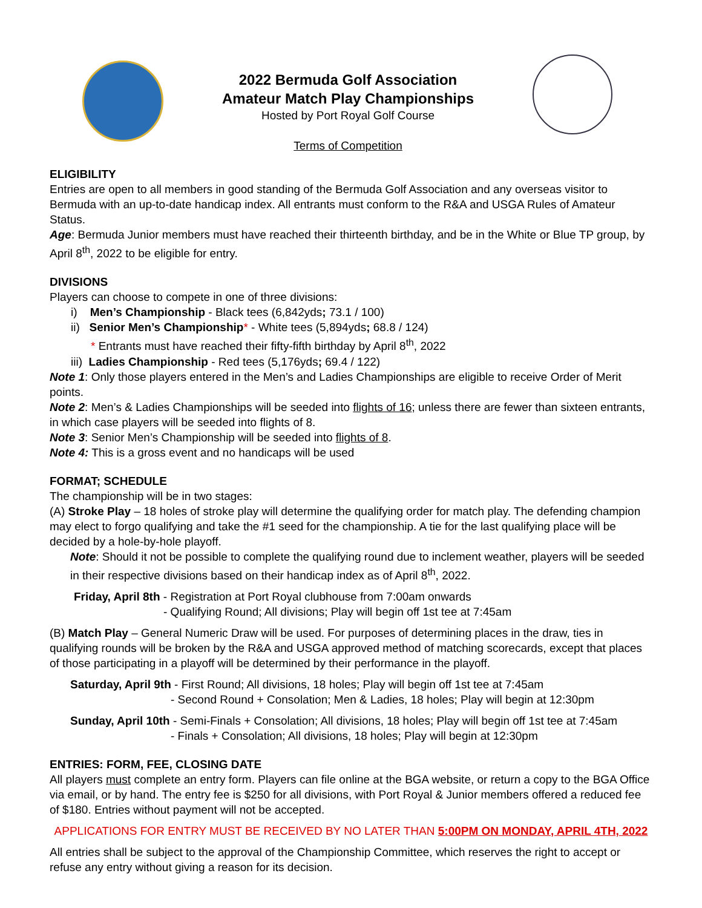2022 Bermuda Golf Association
Amateur Match Play Championships
Hosted by Port Royal Golf Course
Terms of Competition
ELIGIBILITY
Entries are open to all members in good standing of the Bermuda Golf Association and any overseas visitor to Bermuda with an up-to-date handicap index. All entrants must conform to the R&A and USGA Rules of Amateur Status.
Age: Bermuda Junior members must have reached their thirteenth birthday, and be in the White or Blue TP group, by April 8<sup>th</sup>, 2022 to be eligible for entry.
DIVISIONS
Players can choose to compete in one of three divisions:
i) Men’s Championship - Black tees (6,842yds; 73.1 / 100)
ii) Senior Men’s Championship* - White tees (5,894yds; 68.8 / 124)
* Entrants must have reached their fifty-fifth birthday by April 8<sup>th</sup>, 2022
iii) Ladies Championship - Red tees (5,176yds; 69.4 / 122)
Note 1: Only those players entered in the Men’s and Ladies Championships are eligible to receive Order of Merit points.
Note 2: Men’s & Ladies Championships will be seeded into flights of 16; unless there are fewer than sixteen entrants, in which case players will be seeded into flights of 8.
Note 3: Senior Men’s Championship will be seeded into flights of 8.
Note 4: This is a gross event and no handicaps will be used
FORMAT; SCHEDULE
The championship will be in two stages:
(A) Stroke Play – 18 holes of stroke play will determine the qualifying order for match play. The defending champion may elect to forgo qualifying and take the #1 seed for the championship. A tie for the last qualifying place will be decided by a hole-by-hole playoff.
Note: Should it not be possible to complete the qualifying round due to inclement weather, players will be seeded in their respective divisions based on their handicap index as of April 8<sup>th</sup>, 2022.
Friday, April 8th - Registration at Port Royal clubhouse from 7:00am onwards
- Qualifying Round; All divisions; Play will begin off 1st tee at 7:45am
(B) Match Play – General Numeric Draw will be used. For purposes of determining places in the draw, ties in qualifying rounds will be broken by the R&A and USGA approved method of matching scorecards, except that places of those participating in a playoff will be determined by their performance in the playoff.
Saturday, April 9th - First Round; All divisions, 18 holes; Play will begin off 1st tee at 7:45am
- Second Round + Consolation; Men & Ladies, 18 holes; Play will begin at 12:30pm
Sunday, April 10th - Semi-Finals + Consolation; All divisions, 18 holes; Play will begin off 1st tee at 7:45am
- Finals + Consolation; All divisions, 18 holes; Play will begin at 12:30pm
ENTRIES: FORM, FEE, CLOSING DATE
All players must complete an entry form. Players can file online at the BGA website, or return a copy to the BGA Office via email, or by hand. The entry fee is $250 for all divisions, with Port Royal & Junior members offered a reduced fee of $180. Entries without payment will not be accepted.
APPLICATIONS FOR ENTRY MUST BE RECEIVED BY NO LATER THAN 5:00PM ON MONDAY, APRIL 4TH, 2022
All entries shall be subject to the approval of the Championship Committee, which reserves the right to accept or refuse any entry without giving a reason for its decision.